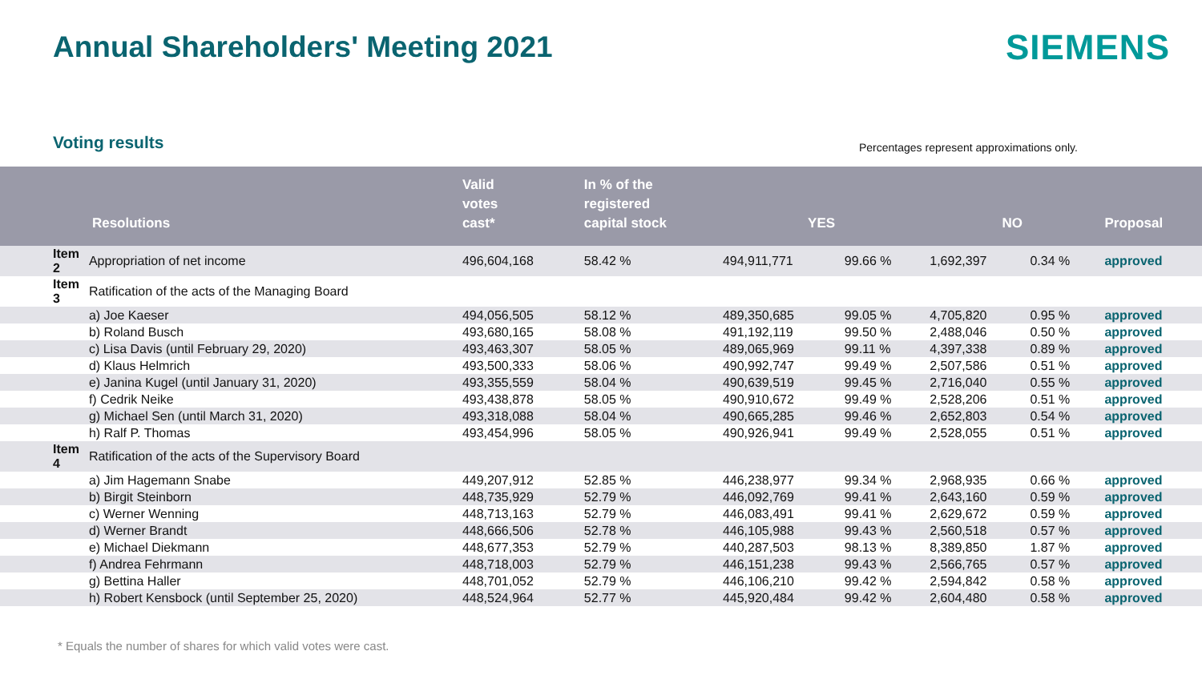Annual Shareholders' Meeting 2021
SIEMENS
Voting results
Percentages represent approximations only.
| | Resolutions | Valid votes cast* | In % of the registered capital stock | YES | | NO | | Proposal |
| --- | --- | --- | --- | --- | --- | --- | --- | --- |
| Item 2 | Appropriation of net income | 496,604,168 | 58.42 % | 494,911,771 | 99.66 % | 1,692,397 | 0.34 % | approved |
| Item 3 | Ratification of the acts of the Managing Board | | | | | | | |
| | a) Joe Kaeser | 494,056,505 | 58.12 % | 489,350,685 | 99.05 % | 4,705,820 | 0.95 % | approved |
| | b) Roland Busch | 493,680,165 | 58.08 % | 491,192,119 | 99.50 % | 2,488,046 | 0.50 % | approved |
| | c) Lisa Davis (until February 29, 2020) | 493,463,307 | 58.05 % | 489,065,969 | 99.11 % | 4,397,338 | 0.89 % | approved |
| | d) Klaus Helmrich | 493,500,333 | 58.06 % | 490,992,747 | 99.49 % | 2,507,586 | 0.51 % | approved |
| | e) Janina Kugel (until January 31, 2020) | 493,355,559 | 58.04 % | 490,639,519 | 99.45 % | 2,716,040 | 0.55 % | approved |
| | f) Cedrik Neike | 493,438,878 | 58.05 % | 490,910,672 | 99.49 % | 2,528,206 | 0.51 % | approved |
| | g) Michael Sen (until March 31, 2020) | 493,318,088 | 58.04 % | 490,665,285 | 99.46 % | 2,652,803 | 0.54 % | approved |
| | h) Ralf P. Thomas | 493,454,996 | 58.05 % | 490,926,941 | 99.49 % | 2,528,055 | 0.51 % | approved |
| Item 4 | Ratification of the acts of the Supervisory Board | | | | | | | |
| | a) Jim Hagemann Snabe | 449,207,912 | 52.85 % | 446,238,977 | 99.34 % | 2,968,935 | 0.66 % | approved |
| | b) Birgit Steinborn | 448,735,929 | 52.79 % | 446,092,769 | 99.41 % | 2,643,160 | 0.59 % | approved |
| | c) Werner Wenning | 448,713,163 | 52.79 % | 446,083,491 | 99.41 % | 2,629,672 | 0.59 % | approved |
| | d) Werner Brandt | 448,666,506 | 52.78 % | 446,105,988 | 99.43 % | 2,560,518 | 0.57 % | approved |
| | e) Michael Diekmann | 448,677,353 | 52.79 % | 440,287,503 | 98.13 % | 8,389,850 | 1.87 % | approved |
| | f) Andrea Fehrmann | 448,718,003 | 52.79 % | 446,151,238 | 99.43 % | 2,566,765 | 0.57 % | approved |
| | g) Bettina Haller | 448,701,052 | 52.79 % | 446,106,210 | 99.42 % | 2,594,842 | 0.58 % | approved |
| | h) Robert Kensbock (until September 25, 2020) | 448,524,964 | 52.77 % | 445,920,484 | 99.42 % | 2,604,480 | 0.58 % | approved |
* Equals the number of shares for which valid votes were cast.